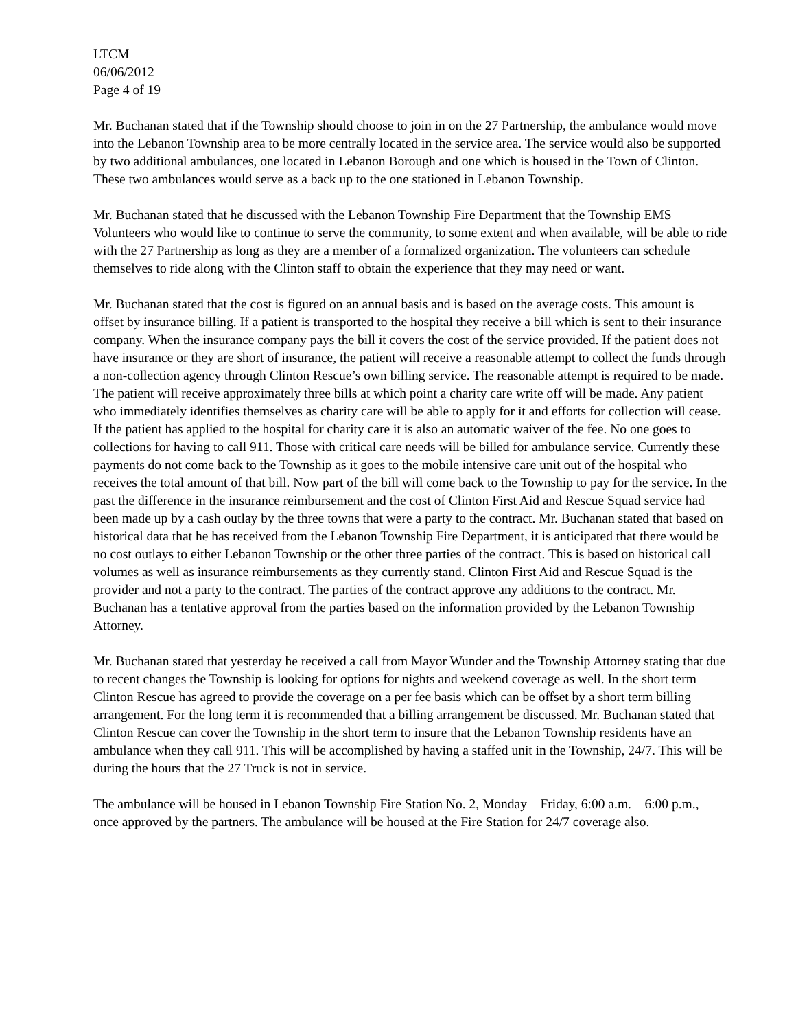LTCM
06/06/2012
Page 4 of 19
Mr. Buchanan stated that if the Township should choose to join in on the 27 Partnership, the ambulance would move into the Lebanon Township area to be more centrally located in the service area. The service would also be supported by two additional ambulances, one located in Lebanon Borough and one which is housed in the Town of Clinton. These two ambulances would serve as a back up to the one stationed in Lebanon Township.
Mr. Buchanan stated that he discussed with the Lebanon Township Fire Department that the Township EMS Volunteers who would like to continue to serve the community, to some extent and when available, will be able to ride with the 27 Partnership as long as they are a member of a formalized organization. The volunteers can schedule themselves to ride along with the Clinton staff to obtain the experience that they may need or want.
Mr. Buchanan stated that the cost is figured on an annual basis and is based on the average costs. This amount is offset by insurance billing. If a patient is transported to the hospital they receive a bill which is sent to their insurance company. When the insurance company pays the bill it covers the cost of the service provided. If the patient does not have insurance or they are short of insurance, the patient will receive a reasonable attempt to collect the funds through a non-collection agency through Clinton Rescue’s own billing service. The reasonable attempt is required to be made. The patient will receive approximately three bills at which point a charity care write off will be made. Any patient who immediately identifies themselves as charity care will be able to apply for it and efforts for collection will cease. If the patient has applied to the hospital for charity care it is also an automatic waiver of the fee. No one goes to collections for having to call 911. Those with critical care needs will be billed for ambulance service. Currently these payments do not come back to the Township as it goes to the mobile intensive care unit out of the hospital who receives the total amount of that bill. Now part of the bill will come back to the Township to pay for the service. In the past the difference in the insurance reimbursement and the cost of Clinton First Aid and Rescue Squad service had been made up by a cash outlay by the three towns that were a party to the contract. Mr. Buchanan stated that based on historical data that he has received from the Lebanon Township Fire Department, it is anticipated that there would be no cost outlays to either Lebanon Township or the other three parties of the contract. This is based on historical call volumes as well as insurance reimbursements as they currently stand. Clinton First Aid and Rescue Squad is the provider and not a party to the contract. The parties of the contract approve any additions to the contract. Mr. Buchanan has a tentative approval from the parties based on the information provided by the Lebanon Township Attorney.
Mr. Buchanan stated that yesterday he received a call from Mayor Wunder and the Township Attorney stating that due to recent changes the Township is looking for options for nights and weekend coverage as well. In the short term Clinton Rescue has agreed to provide the coverage on a per fee basis which can be offset by a short term billing arrangement. For the long term it is recommended that a billing arrangement be discussed. Mr. Buchanan stated that Clinton Rescue can cover the Township in the short term to insure that the Lebanon Township residents have an ambulance when they call 911. This will be accomplished by having a staffed unit in the Township, 24/7. This will be during the hours that the 27 Truck is not in service.
The ambulance will be housed in Lebanon Township Fire Station No. 2, Monday – Friday, 6:00 a.m. – 6:00 p.m., once approved by the partners. The ambulance will be housed at the Fire Station for 24/7 coverage also.